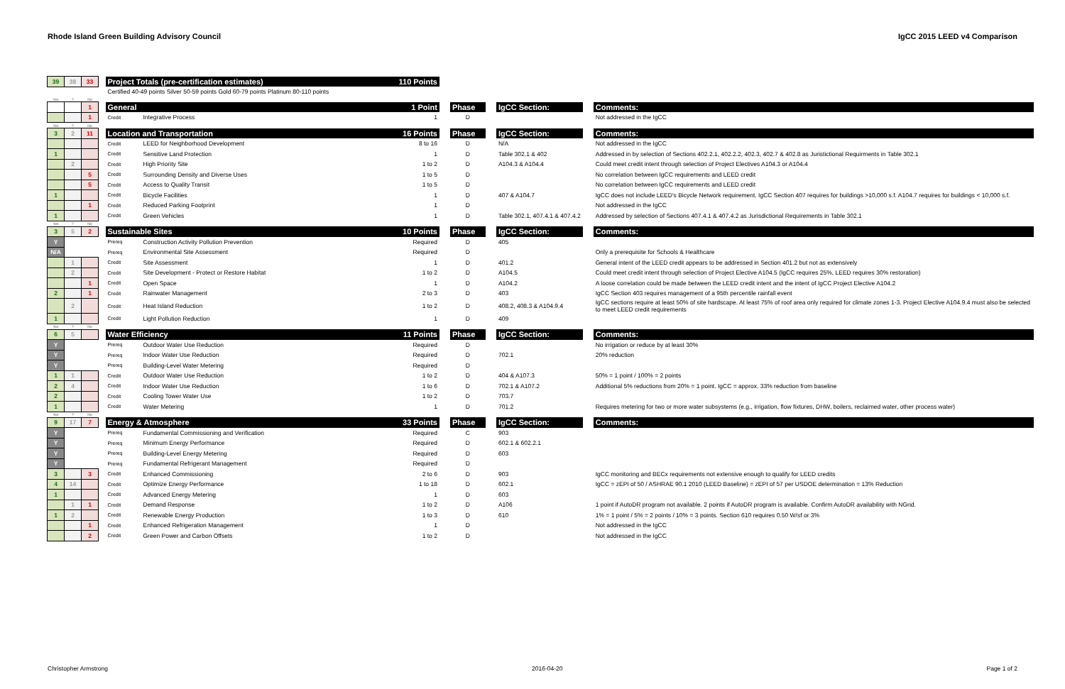Rhode Island Green Building Advisory Council IgCC 2015 LEED v4 Comparison
| 39 | 38 | 33 | | Project Totals (pre-certification estimates) | | 110 Points | | | | | | |
| | | | | Certified 40-49 points Silver 50-59 points Gold 60-79 points Platinum 80-110 points | | | | | | | | |
| Yes | ? | No | | | | | | | | | | |
| | | 1 | | General | | 1 Point | | Phase | | IgCC Section: | | Comments: |
| | | 1 | | Credit | Integrative Process | 1 | | D | | | | Not addressed in the IgCC |
| Yes | ? | No | | | | | | | | | | |
| 3 | 2 | 11 | | Location and Transportation | | 16 Points | | Phase | | IgCC Section: | | Comments: |
| | | | | Credit | LEED for Neighborhood Development | 8 to 16 | | D | | N/A | | Not addressed in the IgCC |
| 1 | | | | Credit | Sensitive Land Protection | 1 | | D | | Table 302.1 & 402 | | Addressed in by selection of Sections 402.2.1, 402.2.2, 402.3, 402.7 & 402.8 as Juristictional Requirments in Table 302.1 |
| | 2 | | | Credit | High Priority Site | 1 to 2 | | D | | A104.3 & A104.4 | | Could meet credit intent through selection of Project Electives A104.3 or A104.4 |
| | | 5 | | Credit | Surrounding Density and Diverse Uses | 1 to 5 | | D | | | | No correlation between IgCC requirements and LEED credit |
| | | 5 | | Credit | Access to Quality Transit | 1 to 5 | | D | | | | No correlation between IgCC requirements and LEED credit |
| 1 | | | | Credit | Bicycle Facilities | 1 | | D | | 407 & A104.7 | | IgCC does not include LEED's Bicycle Network requirement. IgCC Section 407 requires for buildings >10,000 s.f. A104.7 requires for buildings < 10,000 s.f. |
| | | 1 | | Credit | Reduced Parking Footprint | 1 | | D | | | | Not addressed in the IgCC |
| 1 | | | | Credit | Green Vehicles | 1 | | D | | Table 302.1, 407.4.1 & 407.4.2 | | Addressed by selection of Sections 407.4.1 & 407.4.2 as Jurisdictional Requirements in Table 302.1 |
| Yes | ? | No | | | | | | | | | | |
| 3 | 5 | 2 | | Sustainable Sites | | 10 Points | | Phase | | IgCC Section: | | Comments: |
| Y | | | | Prereq | Construction Activity Pollution Prevention | Required | | D | | 405 | | |
| N/A | | | | Prereq | Environmental Site Assessment | Required | | D | | | | Only a prerequisite for Schools & Healthcare |
| | 1 | | | Credit | Site Assessment | 1 | | D | | 401.2 | | General intent of the LEED credit appears to be addressed in Section 401.2 but not as extensively |
| | 2 | | | Credit | Site Development - Protect or Restore Habitat | 1 to 2 | | D | | A104.5 | | Could meet credit intent through selection of Project Elective A104.5 (IgCC requires 25%, LEED requires 30% restoration) |
| | | 1 | | Credit | Open Space | 1 | | D | | A104.2 | | A loose correlation could be made between the LEED credit intent and the intent of IgCC Project Elective A104.2 |
| 2 | | 1 | | Credit | Rainwater Management | 2 to 3 | | D | | 403 | | IgCC Section 403 requires management of a 95th percentile rainfall event |
| | 2 | | | Credit | Heat Island Reduction | 1 to 2 | | D | | 408.2, 408.3 & A104.9.4 | | IgCC sections require at least 50% of site hardscape. At least 75% of roof area only required for climate zones 1-3. Project Elective A104.9.4 must also be selected to meet LEED credit requirements |
| 1 | | | | Credit | Light Pollution Reduction | 1 | | D | | 409 | | |
| Yes | ? | No | | | | | | | | | | |
| 6 | 5 | | | Water Efficiency | | 11 Points | | Phase | | IgCC Section: | | Comments: |
| Y | | | | Prereq | Outdoor Water Use Reduction | Required | | D | | | | No irrigation or reduce by at least 30% |
| Y | | | | Prereq | Indoor Water Use Reduction | Required | | D | | 702.1 | | 20% reduction |
| Y | | | | Prereq | Building-Level Water Metering | Required | | D | | | | |
| 1 | 1 | | | Credit | Outdoor Water Use Reduction | 1 to 2 | | D | | 404 & A107.3 | | 50% = 1 point / 100% = 2 points |
| 2 | 4 | | | Credit | Indoor Water Use Reduction | 1 to 6 | | D | | 702.1 & A107.2 | | Additional 5% reductions from 20% = 1 point. IgCC = approx. 33% reduction from baseline |
| 2 | | | | Credit | Cooling Tower Water Use | 1 to 2 | | D | | 703.7 | | |
| 1 | | | | Credit | Water Metering | 1 | | D | | 701.2 | | Requires metering for two or more water subsystems (e.g., irrigation, flow fixtures, DHW, boilers, reclaimed water, other process water) |
| Yes | ? | No | | | | | | | | | | |
| 9 | 17 | 7 | | Energy & Atmosphere | | 33 Points | | Phase | | IgCC Section: | | Comments: |
| Y | | | | Prereq | Fundamental Commissioning and Verification | Required | | C | | 903 | | |
| Y | | | | Prereq | Minimum Energy Performance | Required | | D | | 602.1 & 602.2.1 | | |
| Y | | | | Prereq | Building-Level Energy Metering | Required | | D | | 603 | | |
| Y | | | | Prereq | Fundamental Refrigerant Management | Required | | D | | | | |
| 3 | | 3 | | Credit | Enhanced Commissioning | 2 to 6 | | D | | 903 | | IgCC monitoring and BECx requirements not extensive enough to qualify for LEED credits |
| 4 | 14 | | | Credit | Optimize Energy Performance | 1 to 18 | | D | | 602.1 | | IgCC = zEPI of 50 / ASHRAE 90.1 2010 (LEED Baseline) = zEPI of 57 per USDOE determination = 13% Reduction |
| 1 | | | | Credit | Advanced Energy Metering | 1 | | D | | 603 | | |
| | 1 | 1 | | Credit | Demand Response | 1 to 2 | | D | | A106 | | 1 point if AutoDR program not available. 2 points if AutoDR program is available. Confirm AutoDR availability with NGrid. |
| 1 | 2 | | | Credit | Renewable Energy Production | 1 to 3 | | D | | 610 | | 1% = 1 point / 5% = 2 points / 10% = 3 points. Section 610 requires 0.50 W/sf or 3% |
| | | 1 | | Credit | Enhanced Refrigeration Management | 1 | | D | | | | Not addressed in the IgCC |
| | | 2 | | Credit | Green Power and Carbon Offsets | 1 to 2 | | D | | | | Not addressed in the IgCC |
Christopher Armstrong 2016-04-20 Page 1 of 2